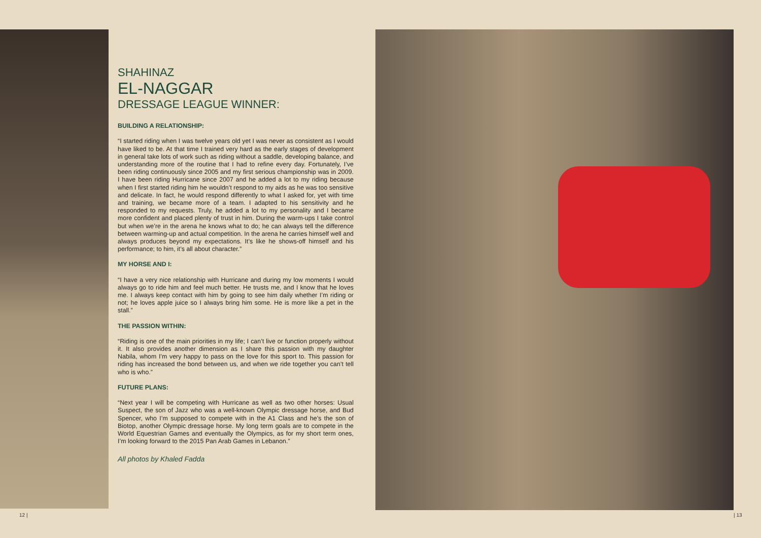SHAHINAZ
EL-NAGGAR
DRESSAGE LEAGUE WINNER:
BUILDING A RELATIONSHIP:
“I started riding when I was twelve years old yet I was never as consistent as I would have liked to be. At that time I trained very hard as the early stages of development in general take lots of work such as riding without a saddle, developing balance, and understanding more of the routine that I had to refine every day. Fortunately, I’ve been riding continuously since 2005 and my first serious championship was in 2009. I have been riding Hurricane since 2007 and he added a lot to my riding because when I first started riding him he wouldn’t respond to my aids as he was too sensitive and delicate. In fact, he would respond differently to what I asked for, yet with time and training, we became more of a team. I adapted to his sensitivity and he responded to my requests. Truly, he added a lot to my personality and I became more confident and placed plenty of trust in him. During the warm-ups I take control but when we’re in the arena he knows what to do; he can always tell the difference between warming-up and actual competition. In the arena he carries himself well and always produces beyond my expectations. It’s like he shows-off himself and his performance; to him, it’s all about character.”
MY HORSE AND I:
“I have a very nice relationship with Hurricane and during my low moments I would always go to ride him and feel much better. He trusts me, and I know that he loves me. I always keep contact with him by going to see him daily whether I’m riding or not; he loves apple juice so I always bring him some. He is more like a pet in the stall.”
THE PASSION WITHIN:
“Riding is one of the main priorities in my life; I can’t live or function properly without it. It also provides another dimension as I share this passion with my daughter Nabila, whom I’m very happy to pass on the love for this sport to. This passion for riding has increased the bond between us, and when we ride together you can’t tell who is who.”
FUTURE PLANS:
“Next year I will be competing with Hurricane as well as two other horses: Usual Suspect, the son of Jazz who was a well-known Olympic dressage horse, and Bud Spencer, who I’m supposed to compete with in the A1 Class and he’s the son of Biotop, another Olympic dressage horse. My long term goals are to compete in the World Equestrian Games and eventually the Olympics, as for my short term ones, I’m looking forward to the 2015 Pan Arab Games in Lebanon.”
All photos by Khaled Fadda
12 | | 13